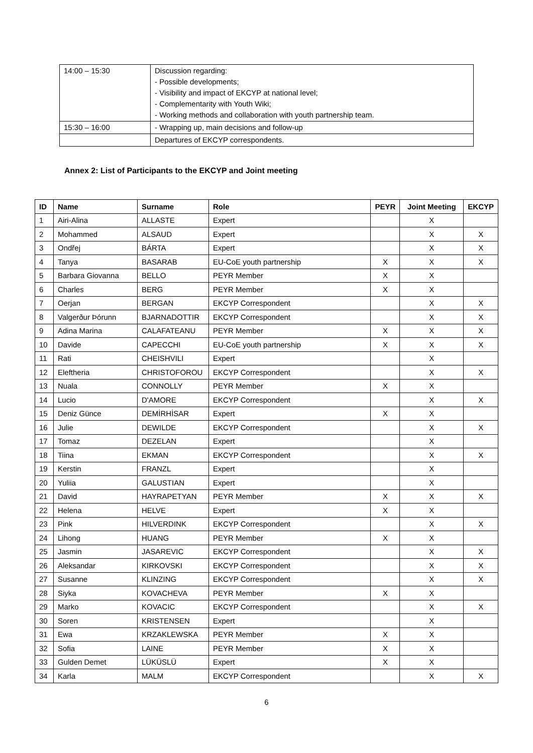| 14:00 – 15:30 | Discussion regarding: - Possible developments; - Visibility and impact of EKCYP at national level; - Complementarity with Youth Wiki; - Working methods and collaboration with youth partnership team. |
| 15:30 – 16:00 | - Wrapping up, main decisions and follow-up |
| | Departures of EKCYP correspondents. |
Annex 2: List of Participants to the EKCYP and Joint meeting
| ID | Name | Surname | Role | PEYR | Joint Meeting | EKCYP |
| --- | --- | --- | --- | --- | --- | --- |
| 1 | Airi-Alina | ALLASTE | Expert | | X | |
| 2 | Mohammed | ALSAUD | Expert | | X | X |
| 3 | Ondřej | BÁRTA | Expert | | X | X |
| 4 | Tanya | BASARAB | EU-CoE youth partnership | X | X | X |
| 5 | Barbara Giovanna | BELLO | PEYR Member | X | X | |
| 6 | Charles | BERG | PEYR Member | X | X | |
| 7 | Oerjan | BERGAN | EKCYP Correspondent | | X | X |
| 8 | Valgerður Þórunn | BJARNADOTTIR | EKCYP Correspondent | | X | X |
| 9 | Adina Marina | CALAFATEANU | PEYR Member | X | X | X |
| 10 | Davide | CAPECCHI | EU-CoE youth partnership | X | X | X |
| 11 | Rati | CHEISHVILI | Expert | | X | |
| 12 | Eleftheria | CHRISTOFOROU | EKCYP Correspondent | | X | X |
| 13 | Nuala | CONNOLLY | PEYR Member | X | X | |
| 14 | Lucio | D'AMORE | EKCYP Correspondent | | X | X |
| 15 | Deniz Günce | DEMİRHİSAR | Expert | X | X | |
| 16 | Julie | DEWILDE | EKCYP Correspondent | | X | X |
| 17 | Tomaz | DEZELAN | Expert | | X | |
| 18 | Tiina | EKMAN | EKCYP Correspondent | | X | X |
| 19 | Kerstin | FRANZL | Expert | | X | |
| 20 | Yuliia | GALUSTIAN | Expert | | X | |
| 21 | David | HAYRAPETYAN | PEYR Member | X | X | X |
| 22 | Helena | HELVE | Expert | X | X | |
| 23 | Pink | HILVERDINK | EKCYP Correspondent | | X | X |
| 24 | Lihong | HUANG | PEYR Member | X | X | |
| 25 | Jasmin | JASAREVIC | EKCYP Correspondent | | X | X |
| 26 | Aleksandar | KIRKOVSKI | EKCYP Correspondent | | X | X |
| 27 | Susanne | KLINZING | EKCYP Correspondent | | X | X |
| 28 | Siyka | KOVACHEVA | PEYR Member | X | X | |
| 29 | Marko | KOVACIC | EKCYP Correspondent | | X | X |
| 30 | Soren | KRISTENSEN | Expert | | X | |
| 31 | Ewa | KRZAKLEWSKA | PEYR Member | X | X | |
| 32 | Sofia | LAINE | PEYR Member | X | X | |
| 33 | Gulden Demet | LÜKÜSLÜ | Expert | X | X | |
| 34 | Karla | MALM | EKCYP Correspondent | | X | X |
6